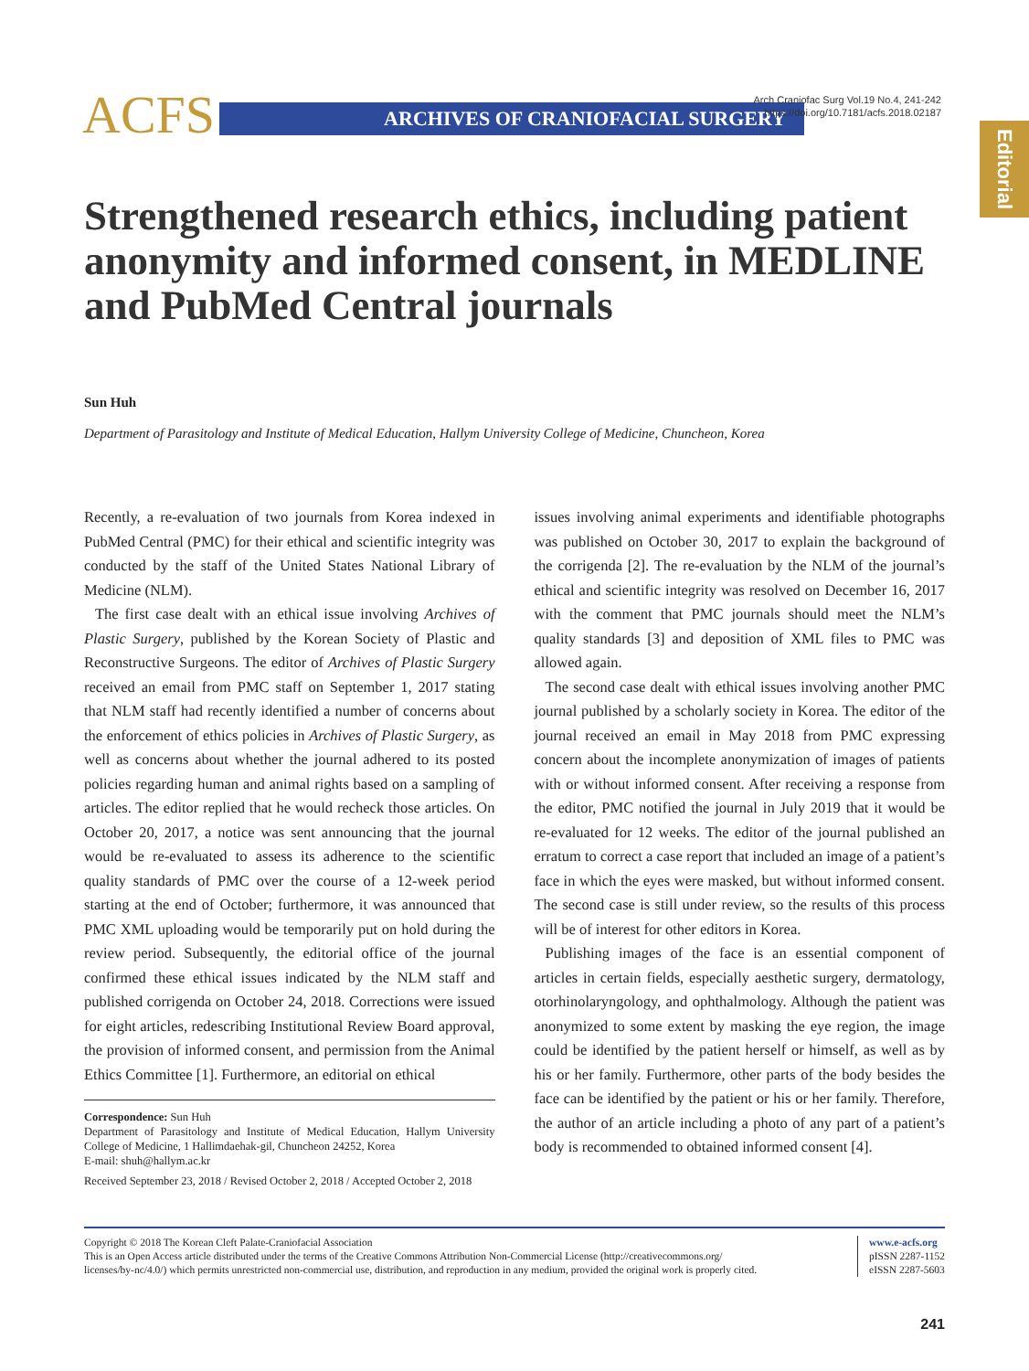ACFS ARCHIVES OF CRANIOFACIAL SURGERY
Arch Craniofac Surg Vol.19 No.4, 241-242
https://doi.org/10.7181/acfs.2018.02187
Editorial
Strengthened research ethics, including patient anonymity and informed consent, in MEDLINE and PubMed Central journals
Sun Huh
Department of Parasitology and Institute of Medical Education, Hallym University College of Medicine, Chuncheon, Korea
Recently, a re-evaluation of two journals from Korea indexed in PubMed Central (PMC) for their ethical and scientific integrity was conducted by the staff of the United States National Library of Medicine (NLM).
The first case dealt with an ethical issue involving Archives of Plastic Surgery, published by the Korean Society of Plastic and Reconstructive Surgeons. The editor of Archives of Plastic Surgery received an email from PMC staff on September 1, 2017 stating that NLM staff had recently identified a number of concerns about the enforcement of ethics policies in Archives of Plastic Surgery, as well as concerns about whether the journal adhered to its posted policies regarding human and animal rights based on a sampling of articles. The editor replied that he would recheck those articles. On October 20, 2017, a notice was sent announcing that the journal would be re-evaluated to assess its adherence to the scientific quality standards of PMC over the course of a 12-week period starting at the end of October; furthermore, it was announced that PMC XML uploading would be temporarily put on hold during the review period. Subsequently, the editorial office of the journal confirmed these ethical issues indicated by the NLM staff and published corrigenda on October 24, 2018. Corrections were issued for eight articles, redescribing Institutional Review Board approval, the provision of informed consent, and permission from the Animal Ethics Committee [1]. Furthermore, an editorial on ethical
Correspondence: Sun Huh
Department of Parasitology and Institute of Medical Education, Hallym University College of Medicine, 1 Hallimdaehak-gil, Chuncheon 24252, Korea
E-mail: shuh@hallym.ac.kr
Received September 23, 2018 / Revised October 2, 2018 / Accepted October 2, 2018
issues involving animal experiments and identifiable photographs was published on October 30, 2017 to explain the background of the corrigenda [2]. The re-evaluation by the NLM of the journal’s ethical and scientific integrity was resolved on December 16, 2017 with the comment that PMC journals should meet the NLM’s quality standards [3] and deposition of XML files to PMC was allowed again.
The second case dealt with ethical issues involving another PMC journal published by a scholarly society in Korea. The editor of the journal received an email in May 2018 from PMC expressing concern about the incomplete anonymization of images of patients with or without informed consent. After receiving a response from the editor, PMC notified the journal in July 2019 that it would be re-evaluated for 12 weeks. The editor of the journal published an erratum to correct a case report that included an image of a patient’s face in which the eyes were masked, but without informed consent. The second case is still under review, so the results of this process will be of interest for other editors in Korea.
Publishing images of the face is an essential component of articles in certain fields, especially aesthetic surgery, dermatology, otorhinolaryngology, and ophthalmology. Although the patient was anonymized to some extent by masking the eye region, the image could be identified by the patient herself or himself, as well as by his or her family. Furthermore, other parts of the body besides the face can be identified by the patient or his or her family. Therefore, the author of an article including a photo of any part of a patient’s body is recommended to obtained informed consent [4].
Copyright © 2018 The Korean Cleft Palate-Craniofacial Association
This is an Open Access article distributed under the terms of the Creative Commons Attribution Non-Commercial License (http://creativecommons.org/
licenses/by-nc/4.0/) which permits unrestricted non-commercial use, distribution, and reproduction in any medium, provided the original work is properly cited.
www.e-acfs.org
pISSN 2287-1152
eISSN 2287-5603
241